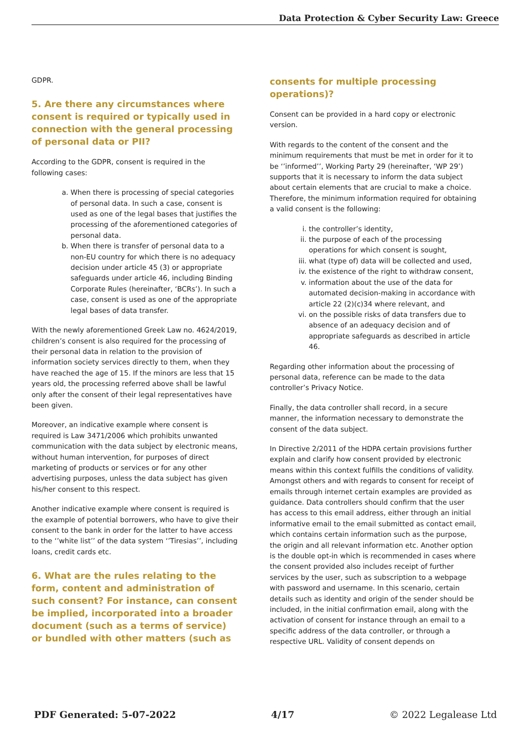Data Protection & Cyber Security Law: Greece
GDPR.
5. Are there any circumstances where consent is required or typically used in connection with the general processing of personal data or PII?
According to the GDPR, consent is required in the following cases:
a. When there is processing of special categories of personal data. In such a case, consent is used as one of the legal bases that justifies the processing of the aforementioned categories of personal data.
b. When there is transfer of personal data to a non-EU country for which there is no adequacy decision under article 45 (3) or appropriate safeguards under article 46, including Binding Corporate Rules (hereinafter, ‘BCRs’). In such a case, consent is used as one of the appropriate legal bases of data transfer.
With the newly aforementioned Greek Law no. 4624/2019, children’s consent is also required for the processing of their personal data in relation to the provision of information society services directly to them, when they have reached the age of 15. If the minors are less that 15 years old, the processing referred above shall be lawful only after the consent of their legal representatives have been given.
Moreover, an indicative example where consent is required is Law 3471/2006 which prohibits unwanted communication with the data subject by electronic means, without human intervention, for purposes of direct marketing of products or services or for any other advertising purposes, unless the data subject has given his/her consent to this respect.
Another indicative example where consent is required is the example of potential borrowers, who have to give their consent to the bank in order for the latter to have access to the ‘’white list’’ of the data system ‘’Tiresias’’, including loans, credit cards etc.
6. What are the rules relating to the form, content and administration of such consent? For instance, can consent be implied, incorporated into a broader document (such as a terms of service) or bundled with other matters (such as
consents for multiple processing operations)?
Consent can be provided in a hard copy or electronic version.
With regards to the content of the consent and the minimum requirements that must be met in order for it to be ‘’informed’’, Working Party 29 (hereinafter, ‘WP 29’) supports that it is necessary to inform the data subject about certain elements that are crucial to make a choice. Therefore, the minimum information required for obtaining a valid consent is the following:
i. the controller’s identity,
ii. the purpose of each of the processing operations for which consent is sought,
iii. what (type of) data will be collected and used,
iv. the existence of the right to withdraw consent,
v. information about the use of the data for automated decision-making in accordance with article 22 (2)(c)34 where relevant, and
vi. on the possible risks of data transfers due to absence of an adequacy decision and of appropriate safeguards as described in article 46.
Regarding other information about the processing of personal data, reference can be made to the data controller’s Privacy Notice.
Finally, the data controller shall record, in a secure manner, the information necessary to demonstrate the consent of the data subject.
In Directive 2/2011 of the HDPA certain provisions further explain and clarify how consent provided by electronic means within this context fulfills the conditions of validity. Amongst others and with regards to consent for receipt of emails through internet certain examples are provided as guidance. Data controllers should confirm that the user has access to this email address, either through an initial informative email to the email submitted as contact email, which contains certain information such as the purpose, the origin and all relevant information etc. Another option is the double opt-in which is recommended in cases where the consent provided also includes receipt of further services by the user, such as subscription to a webpage with password and username. In this scenario, certain details such as identity and origin of the sender should be included, in the initial confirmation email, along with the activation of consent for instance through an email to a specific address of the data controller, or through a respective URL. Validity of consent depends on
PDF Generated: 5-07-2022 4/17 © 2022 Legalease Ltd